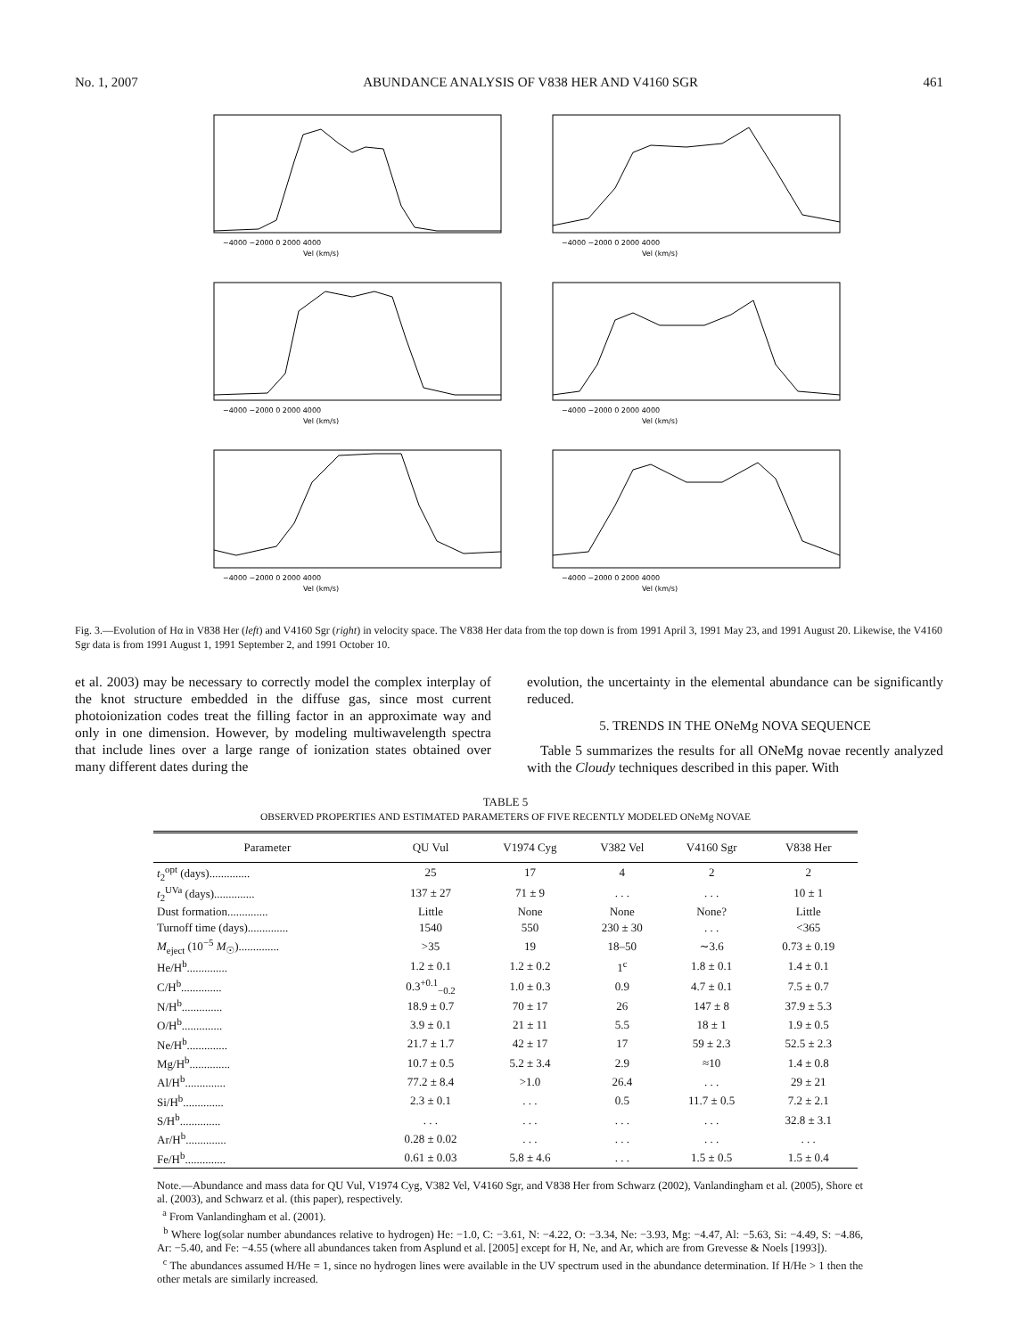No. 1, 2007 ABUNDANCE ANALYSIS OF V838 HER AND V4160 SGR 461
−4000 −2000 0 2000 4000
Vel (km/s)
−4000 −2000 0 2000 4000
Vel (km/s)
−4000 −2000 0 2000 4000
Vel (km/s)
−4000 −2000 0 2000 4000
Vel (km/s)
−4000 −2000 0 2000 4000
Vel (km/s)
−4000 −2000 0 2000 4000
Vel (km/s)
Fig. 3.—Evolution of Hα in V838 Her (left) and V4160 Sgr (right) in velocity space. The V838 Her data from the top down is from 1991 April 3, 1991 May 23, and 1991 August 20. Likewise, the V4160 Sgr data is from 1991 August 1, 1991 September 2, and 1991 October 10.
et al. 2003) may be necessary to correctly model the complex interplay of the knot structure embedded in the diffuse gas, since most current photoionization codes treat the filling factor in an approximate way and only in one dimension. However, by modeling multiwavelength spectra that include lines over a large range of ionization states obtained over many different dates during the
evolution, the uncertainty in the elemental abundance can be significantly reduced.
5. TRENDS IN THE ONeMg NOVA SEQUENCE
Table 5 summarizes the results for all ONeMg novae recently analyzed with the Cloudy techniques described in this paper. With
TABLE 5
OBSERVED PROPERTIES AND ESTIMATED PARAMETERS OF FIVE RECENTLY MODELED ONeMg NOVAE
| Parameter | QU Vul | V1974 Cyg | V382 Vel | V4160 Sgr | V838 Her |
| --- | --- | --- | --- | --- | --- |
| t<sub>2</sub><sup>opt</sup> (days).............. | 25 | 17 | 4 | 2 | 2 |
| t<sub>2</sub><sup>UVa</sup> (days).............. | 137 ± 27 | 71 ± 9 | . . . | . . . | 10 ± 1 |
| Dust formation.............. | Little | None | None | None? | Little |
| Turnoff time (days).............. | 1540 | 550 | 230 ± 30 | . . . | <365 |
| M<sub>eject</sub> (10<sup>−5</sup> M<sub>☉</sub>).............. | >35 | 19 | 18–50 | ∼3.6 | 0.73 ± 0.19 |
| He/H<sup>b</sup>.............. | 1.2 ± 0.1 | 1.2 ± 0.2 | 1<sup>c</sup> | 1.8 ± 0.1 | 1.4 ± 0.1 |
| C/H<sup>b</sup>.............. | 0.3<sup>+0.1</sup><sub>−0.2</sub> | 1.0 ± 0.3 | 0.9 | 4.7 ± 0.1 | 7.5 ± 0.7 |
| N/H<sup>b</sup>.............. | 18.9 ± 0.7 | 70 ± 17 | 26 | 147 ± 8 | 37.9 ± 5.3 |
| O/H<sup>b</sup>.............. | 3.9 ± 0.1 | 21 ± 11 | 5.5 | 18 ± 1 | 1.9 ± 0.5 |
| Ne/H<sup>b</sup>.............. | 21.7 ± 1.7 | 42 ± 17 | 17 | 59 ± 2.3 | 52.5 ± 2.3 |
| Mg/H<sup>b</sup>.............. | 10.7 ± 0.5 | 5.2 ± 3.4 | 2.9 | ≈10 | 1.4 ± 0.8 |
| Al/H<sup>b</sup>.............. | 77.2 ± 8.4 | >1.0 | 26.4 | . . . | 29 ± 21 |
| Si/H<sup>b</sup>.............. | 2.3 ± 0.1 | . . . | 0.5 | 11.7 ± 0.5 | 7.2 ± 2.1 |
| S/H<sup>b</sup>.............. | . . . | . . . | . . . | . . . | 32.8 ± 3.1 |
| Ar/H<sup>b</sup>.............. | 0.28 ± 0.02 | . . . | . . . | . . . | . . . |
| Fe/H<sup>b</sup>.............. | 0.61 ± 0.03 | 5.8 ± 4.6 | . . . | 1.5 ± 0.5 | 1.5 ± 0.4 |
Note.—Abundance and mass data for QU Vul, V1974 Cyg, V382 Vel, V4160 Sgr, and V838 Her from Schwarz (2002), Vanlandingham et al. (2005), Shore et al. (2003), and Schwarz et al. (this paper), respectively.
<sup>a</sup> From Vanlandingham et al. (2001).
<sup>b</sup> Where log(solar number abundances relative to hydrogen) He: −1.0, C: −3.61, N: −4.22, O: −3.34, Ne: −3.93, Mg: −4.47, Al: −5.63, Si: −4.49, S: −4.86, Ar: −5.40, and Fe: −4.55 (where all abundances taken from Asplund et al. [2005] except for H, Ne, and Ar, which are from Grevesse & Noels [1993]).
<sup>c</sup> The abundances assumed H/He = 1, since no hydrogen lines were available in the UV spectrum used in the abundance determination. If H/He > 1 then the other metals are similarly increased.